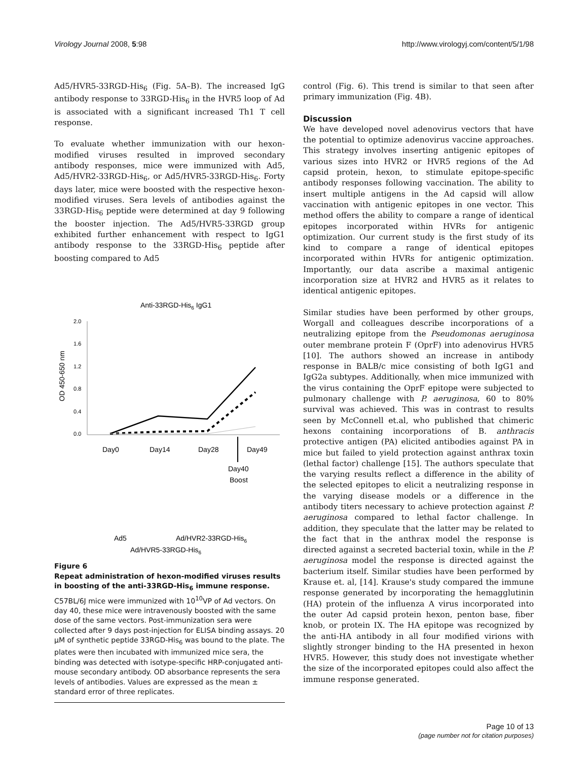Virology Journal 2008, 5:98 http://www.virologyj.com/content/5/1/98
Ad5/HVR5-33RGD-His<sub>6</sub> (Fig. 5A–B). The increased IgG antibody response to 33RGD-His<sub>6</sub> in the HVR5 loop of Ad is associated with a significant increased Th1 T cell response.
To evaluate whether immunization with our hexon-modified viruses resulted in improved secondary antibody responses, mice were immunized with Ad5, Ad5/HVR2-33RGD-His<sub>6</sub>, or Ad5/HVR5-33RGD-His<sub>6</sub>. Forty days later, mice were boosted with the respective hexon-modified viruses. Sera levels of antibodies against the 33RGD-His<sub>6</sub> peptide were determined at day 9 following the booster injection. The Ad5/HVR5-33RGD group exhibited further enhancement with respect to IgG1 antibody response to the 33RGD-His<sub>6</sub> peptide after boosting compared to Ad5
Anti-33RGD-His6 IgG1
OD 450-650 nm
2.0
1.6
1.2
0.8
0.4
0.0
Day0
Day14
Day28
Day49
Day40
Boost
Ad5
Ad/HVR2-33RGD-His6
Ad/HVR5-33RGD-His6
Figure 6
Repeat administration of hexon-modified viruses results in boosting of the anti-33RGD-His<sub>6</sub> immune response. C57BL/6J mice were immunized with 10<sup>10</sup>VP of Ad vectors. On day 40, these mice were intravenously boosted with the same dose of the same vectors. Post-immunization sera were collected after 9 days post-injection for ELISA binding assays. 20 μM of synthetic peptide 33RGD-His<sub>6</sub> was bound to the plate. The plates were then incubated with immunized mice sera, the binding was detected with isotype-specific HRP-conjugated anti-mouse secondary antibody. OD absorbance represents the sera levels of antibodies. Values are expressed as the mean ± standard error of three replicates.
control (Fig. 6). This trend is similar to that seen after primary immunization (Fig. 4B).
Discussion
We have developed novel adenovirus vectors that have the potential to optimize adenovirus vaccine approaches. This strategy involves inserting antigenic epitopes of various sizes into HVR2 or HVR5 regions of the Ad capsid protein, hexon, to stimulate epitope-specific antibody responses following vaccination. The ability to insert multiple antigens in the Ad capsid will allow vaccination with antigenic epitopes in one vector. This method offers the ability to compare a range of identical epitopes incorporated within HVRs for antigenic optimization. Our current study is the first study of its kind to compare a range of identical epitopes incorporated within HVRs for antigenic optimization. Importantly, our data ascribe a maximal antigenic incorporation size at HVR2 and HVR5 as it relates to identical antigenic epitopes.
Similar studies have been performed by other groups, Worgall and colleagues describe incorporations of a neutralizing epitope from the Pseudomonas aeruginosa outer membrane protein F (OprF) into adenovirus HVR5 [10]. The authors showed an increase in antibody response in BALB/c mice consisting of both IgG1 and IgG2a subtypes. Additionally, when mice immunized with the virus containing the OprF epitope were subjected to pulmonary challenge with P. aeruginosa, 60 to 80% survival was achieved. This was in contrast to results seen by McConnell et.al, who published that chimeric hexons containing incorporations of B. anthracis protective antigen (PA) elicited antibodies against PA in mice but failed to yield protection against anthrax toxin (lethal factor) challenge [15]. The authors speculate that the varying results reflect a difference in the ability of the selected epitopes to elicit a neutralizing response in the varying disease models or a difference in the antibody titers necessary to achieve protection against P. aeruginosa compared to lethal factor challenge. In addition, they speculate that the latter may be related to the fact that in the anthrax model the response is directed against a secreted bacterial toxin, while in the P. aeruginosa model the response is directed against the bacterium itself. Similar studies have been performed by Krause et. al, [14]. Krause's study compared the immune response generated by incorporating the hemagglutinin (HA) protein of the influenza A virus incorporated into the outer Ad capsid protein hexon, penton base, fiber knob, or protein IX. The HA epitope was recognized by the anti-HA antibody in all four modified virions with slightly stronger binding to the HA presented in hexon HVR5. However, this study does not investigate whether the size of the incorporated epitopes could also affect the immune response generated.
Page 10 of 13
(page number not for citation purposes)